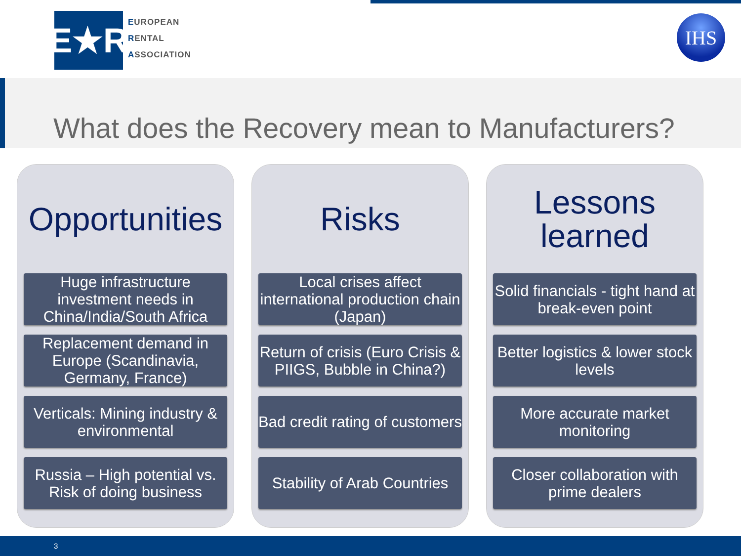E★R
EUROPEAN
RENTAL
ASSOCIATION
IHS
What does the Recovery mean to Manufacturers?
Opportunities
Huge infrastructure investment needs in China/India/South Africa
Replacement demand in Europe (Scandinavia, Germany, France)
Verticals: Mining industry & environmental
Russia – High potential vs. Risk of doing business
Risks
Local crises affect international production chain (Japan)
Return of crisis (Euro Crisis & PIIGS, Bubble in China?)
Bad credit rating of customers
Stability of Arab Countries
Lessons
learned
Solid financials - tight hand at break-even point
Better logistics & lower stock levels
More accurate market monitoring
Closer collaboration with prime dealers
3